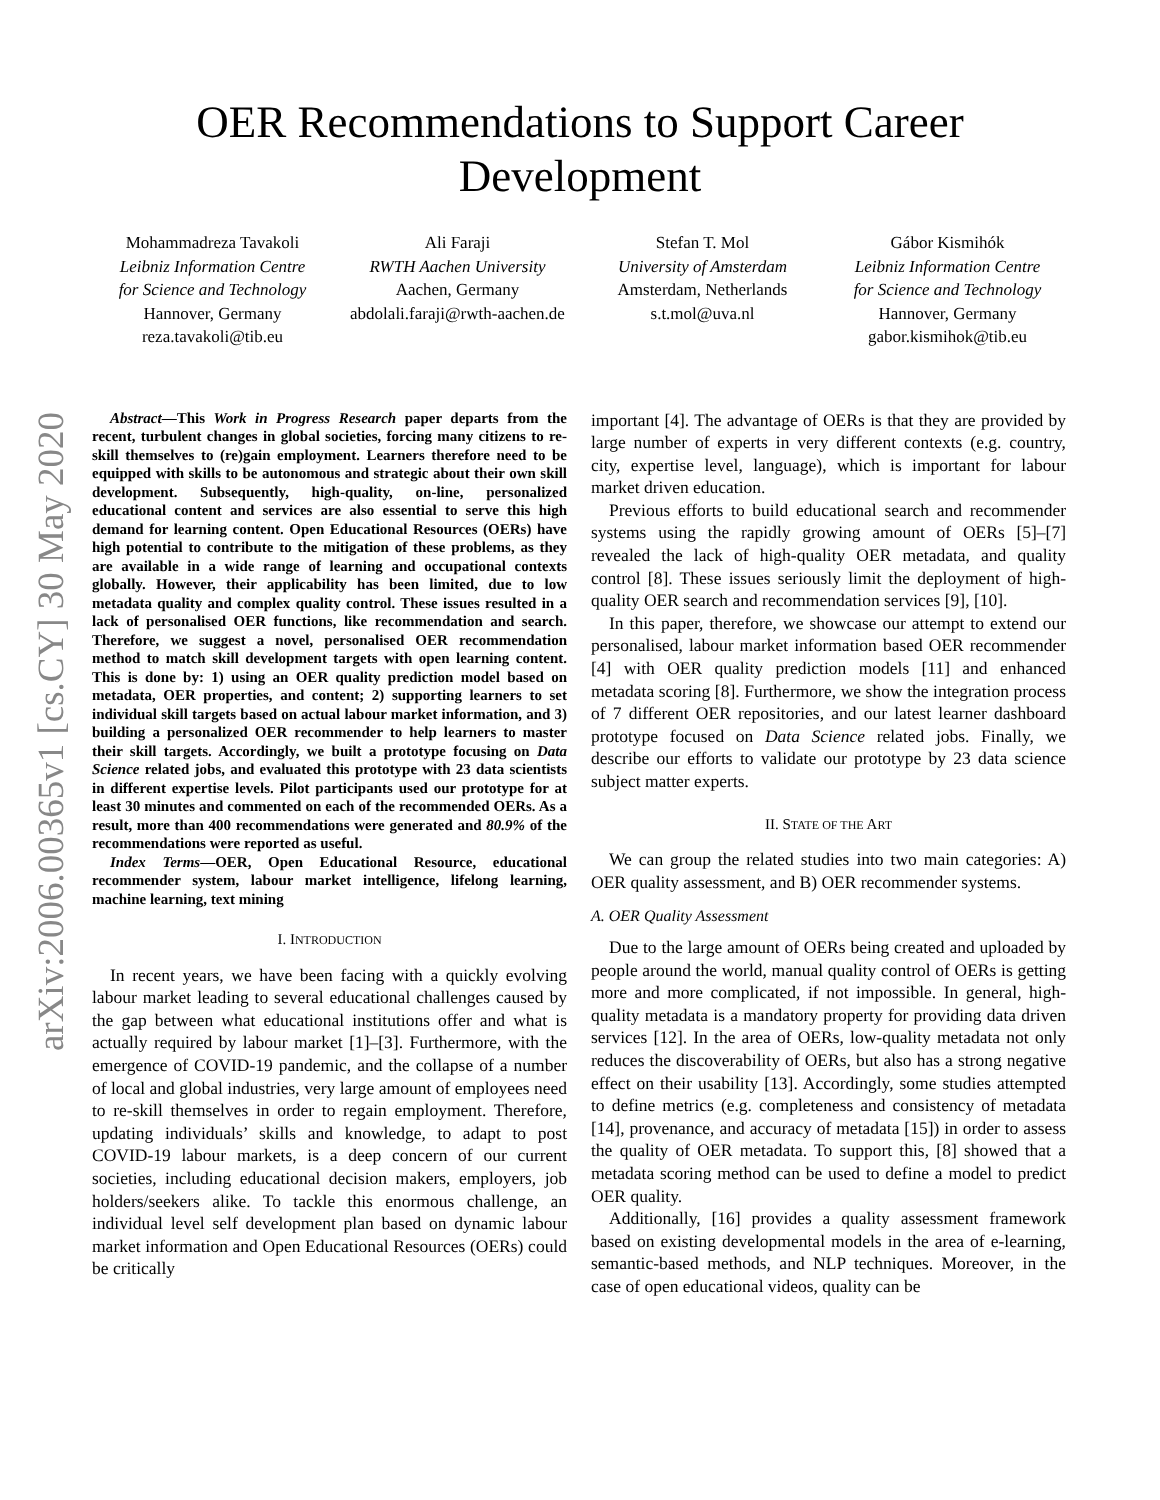arXiv:2006.00365v1 [cs.CY] 30 May 2020
OER Recommendations to Support Career
Development
Mohammadreza Tavakoli
Leibniz Information Centre
for Science and Technology
Hannover, Germany
reza.tavakoli@tib.eu
Ali Faraji
RWTH Aachen University
Aachen, Germany
abdolali.faraji@rwth-aachen.de
Stefan T. Mol
University of Amsterdam
Amsterdam, Netherlands
s.t.mol@uva.nl
Gábor Kismihók
Leibniz Information Centre
for Science and Technology
Hannover, Germany
gabor.kismihok@tib.eu
Abstract—This Work in Progress Research paper departs from the recent, turbulent changes in global societies, forcing many citizens to re-skill themselves to (re)gain employment. Learners therefore need to be equipped with skills to be autonomous and strategic about their own skill development. Subsequently, high-quality, on-line, personalized educational content and services are also essential to serve this high demand for learning content. Open Educational Resources (OERs) have high potential to contribute to the mitigation of these problems, as they are available in a wide range of learning and occupational contexts globally. However, their applicability has been limited, due to low metadata quality and complex quality control. These issues resulted in a lack of personalised OER functions, like recommendation and search. Therefore, we suggest a novel, personalised OER recommendation method to match skill development targets with open learning content. This is done by: 1) using an OER quality prediction model based on metadata, OER properties, and content; 2) supporting learners to set individual skill targets based on actual labour market information, and 3) building a personalized OER recommender to help learners to master their skill targets. Accordingly, we built a prototype focusing on Data Science related jobs, and evaluated this prototype with 23 data scientists in different expertise levels. Pilot participants used our prototype for at least 30 minutes and commented on each of the recommended OERs. As a result, more than 400 recommendations were generated and 80.9% of the recommendations were reported as useful.
Index Terms—OER, Open Educational Resource, educational recommender system, labour market intelligence, lifelong learning, machine learning, text mining
I. INTRODUCTION
In recent years, we have been facing with a quickly evolving labour market leading to several educational challenges caused by the gap between what educational institutions offer and what is actually required by labour market [1]–[3]. Furthermore, with the emergence of COVID-19 pandemic, and the collapse of a number of local and global industries, very large amount of employees need to re-skill themselves in order to regain employment. Therefore, updating individuals’ skills and knowledge, to adapt to post COVID-19 labour markets, is a deep concern of our current societies, including educational decision makers, employers, job holders/seekers alike. To tackle this enormous challenge, an individual level self development plan based on dynamic labour market information and Open Educational Resources (OERs) could be critically
important [4]. The advantage of OERs is that they are provided by large number of experts in very different contexts (e.g. country, city, expertise level, language), which is important for labour market driven education.
Previous efforts to build educational search and recommender systems using the rapidly growing amount of OERs [5]–[7] revealed the lack of high-quality OER metadata, and quality control [8]. These issues seriously limit the deployment of high-quality OER search and recommendation services [9], [10].
In this paper, therefore, we showcase our attempt to extend our personalised, labour market information based OER recommender [4] with OER quality prediction models [11] and enhanced metadata scoring [8]. Furthermore, we show the integration process of 7 different OER repositories, and our latest learner dashboard prototype focused on Data Science related jobs. Finally, we describe our efforts to validate our prototype by 23 data science subject matter experts.
II. STATE OF THE ART
We can group the related studies into two main categories: A) OER quality assessment, and B) OER recommender systems.
A. OER Quality Assessment
Due to the large amount of OERs being created and uploaded by people around the world, manual quality control of OERs is getting more and more complicated, if not impossible. In general, high-quality metadata is a mandatory property for providing data driven services [12]. In the area of OERs, low-quality metadata not only reduces the discoverability of OERs, but also has a strong negative effect on their usability [13]. Accordingly, some studies attempted to define metrics (e.g. completeness and consistency of metadata [14], provenance, and accuracy of metadata [15]) in order to assess the quality of OER metadata. To support this, [8] showed that a metadata scoring method can be used to define a model to predict OER quality.
Additionally, [16] provides a quality assessment framework based on existing developmental models in the area of e-learning, semantic-based methods, and NLP techniques. Moreover, in the case of open educational videos, quality can be